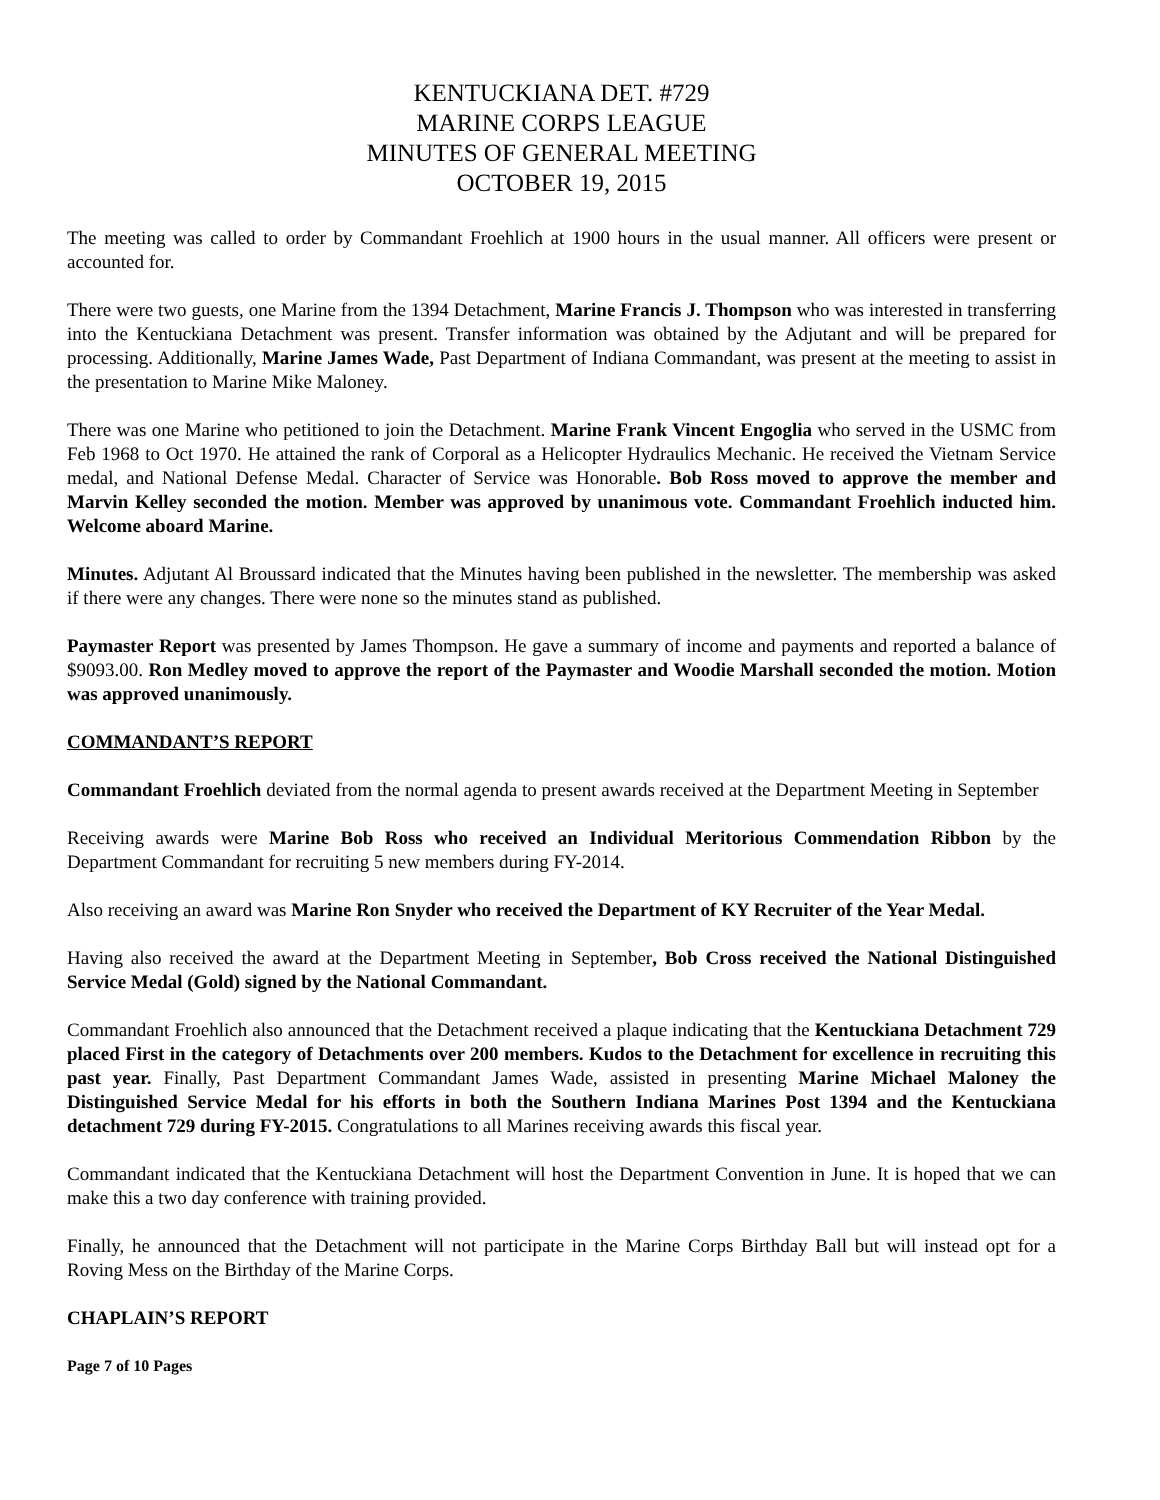KENTUCKIANA DET. #729
MARINE CORPS LEAGUE
MINUTES OF GENERAL MEETING
OCTOBER 19, 2015
The meeting was called to order by Commandant Froehlich at 1900 hours in the usual manner. All officers were present or accounted for.
There were two guests, one Marine from the 1394 Detachment, Marine Francis J. Thompson who was interested in transferring into the Kentuckiana Detachment was present. Transfer information was obtained by the Adjutant and will be prepared for processing. Additionally, Marine James Wade, Past Department of Indiana Commandant, was present at the meeting to assist in the presentation to Marine Mike Maloney.
There was one Marine who petitioned to join the Detachment. Marine Frank Vincent Engoglia who served in the USMC from Feb 1968 to Oct 1970. He attained the rank of Corporal as a Helicopter Hydraulics Mechanic. He received the Vietnam Service medal, and National Defense Medal. Character of Service was Honorable. Bob Ross moved to approve the member and Marvin Kelley seconded the motion. Member was approved by unanimous vote. Commandant Froehlich inducted him. Welcome aboard Marine.
Minutes. Adjutant Al Broussard indicated that the Minutes having been published in the newsletter. The membership was asked if there were any changes. There were none so the minutes stand as published.
Paymaster Report was presented by James Thompson. He gave a summary of income and payments and reported a balance of $9093.00. Ron Medley moved to approve the report of the Paymaster and Woodie Marshall seconded the motion. Motion was approved unanimously.
COMMANDANT’S REPORT
Commandant Froehlich deviated from the normal agenda to present awards received at the Department Meeting in September
Receiving awards were Marine Bob Ross who received an Individual Meritorious Commendation Ribbon by the Department Commandant for recruiting 5 new members during FY-2014.
Also receiving an award was Marine Ron Snyder who received the Department of KY Recruiter of the Year Medal.
Having also received the award at the Department Meeting in September, Bob Cross received the National Distinguished Service Medal (Gold) signed by the National Commandant.
Commandant Froehlich also announced that the Detachment received a plaque indicating that the Kentuckiana Detachment 729 placed First in the category of Detachments over 200 members. Kudos to the Detachment for excellence in recruiting this past year. Finally, Past Department Commandant James Wade, assisted in presenting Marine Michael Maloney the Distinguished Service Medal for his efforts in both the Southern Indiana Marines Post 1394 and the Kentuckiana detachment 729 during FY-2015. Congratulations to all Marines receiving awards this fiscal year.
Commandant indicated that the Kentuckiana Detachment will host the Department Convention in June. It is hoped that we can make this a two day conference with training provided.
Finally, he announced that the Detachment will not participate in the Marine Corps Birthday Ball but will instead opt for a Roving Mess on the Birthday of the Marine Corps.
CHAPLAIN’S REPORT
Page 7 of 10 Pages